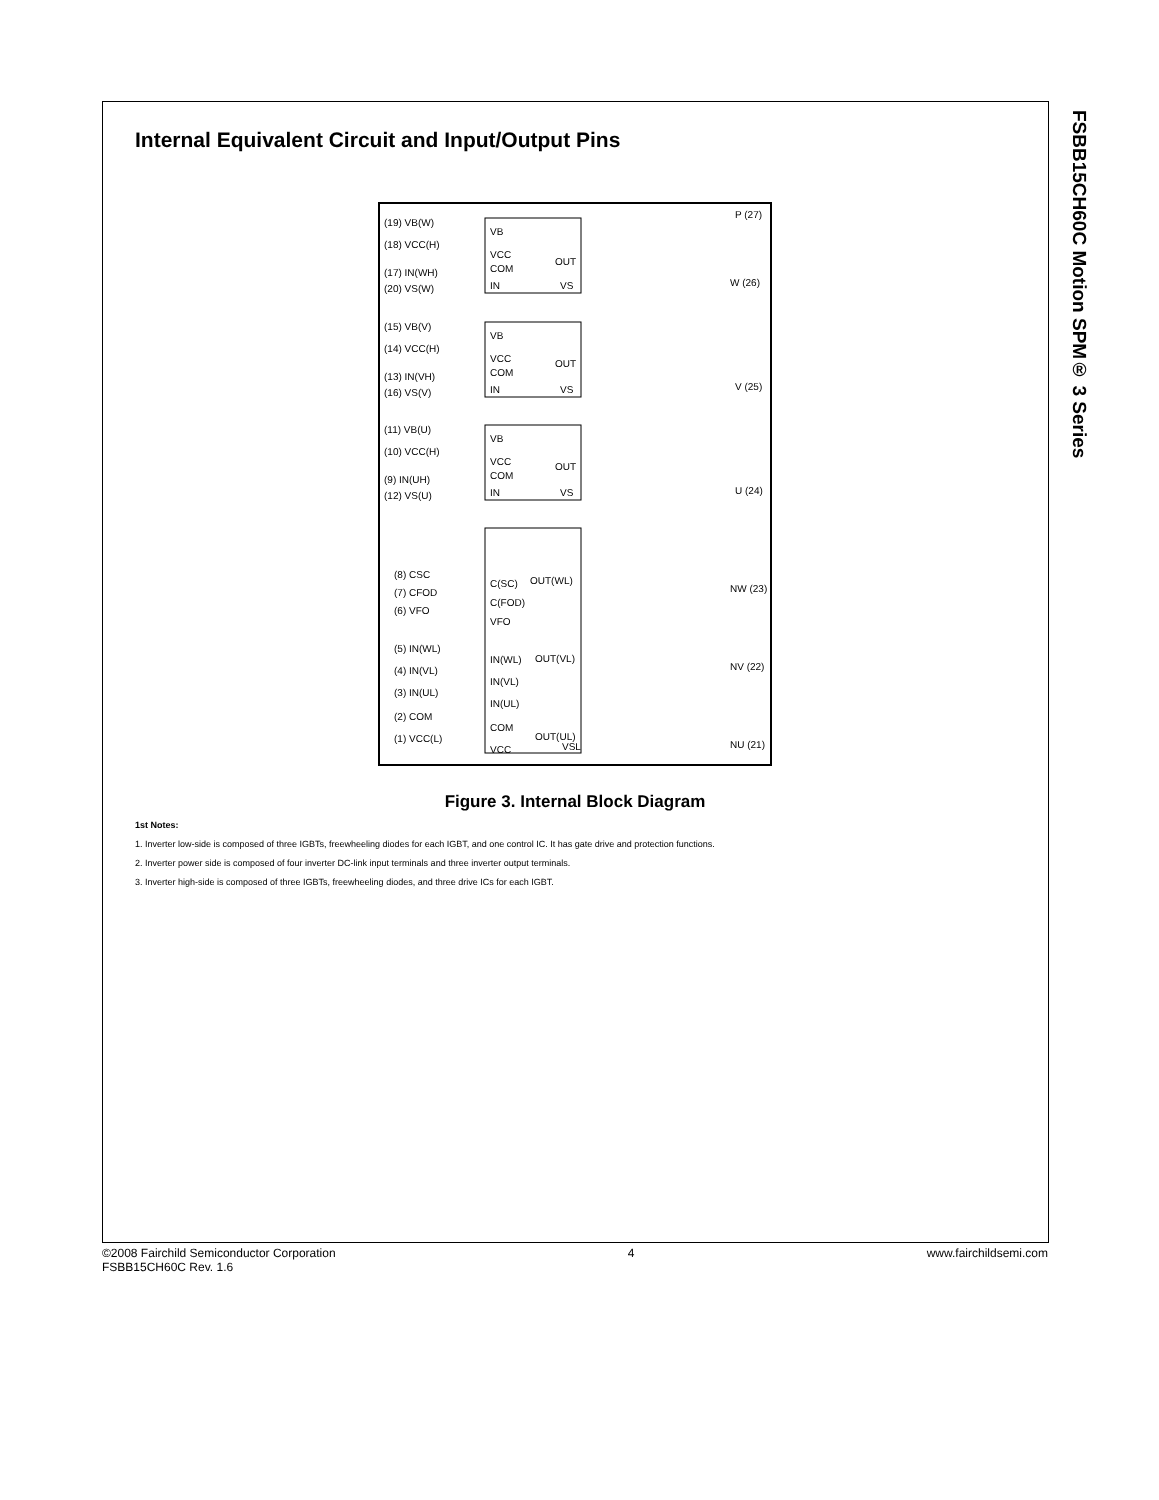FSBB15CH60C Motion SPM® 3 Series
Internal Equivalent Circuit and Input/Output Pins
(19) VB(W)
(18) VCC(H)
(17) IN(WH)
(20) VS(W)
(15) VB(V)
(14) VCC(H)
(13) IN(VH)
(16) VS(V)
(11) VB(U)
(10) VCC(H)
(9) IN(UH)
(12) VS(U)
(8) CSC
(7) CFOD
(6) VFO
(5) IN(WL)
(4) IN(VL)
(3) IN(UL)
(2) COM
(1) VCC(L)
VB
VCC
COM
IN
OUT
VS
VB
VCC
COM
IN
OUT
VS
VB
VCC
COM
IN
OUT
VS
C(SC)
C(FOD)
VFO
IN(WL)
IN(VL)
IN(UL)
COM
VCC
OUT(WL)
OUT(VL)
OUT(UL)
VSL
P (27)
W (26)
V (25)
U (24)
NW (23)
NV (22)
NU (21)
Figure 3. Internal Block Diagram
1st Notes:
1. Inverter low-side is composed of three IGBTs, freewheeling diodes for each IGBT, and one control IC. It has gate drive and protection functions.
2. Inverter power side is composed of four inverter DC-link input terminals and three inverter output terminals.
3. Inverter high-side is composed of three IGBTs, freewheeling diodes, and three drive ICs for each IGBT.
©2008 Fairchild Semiconductor Corporation
FSBB15CH60C Rev. 1.6
4 www.fairchildsemi.com